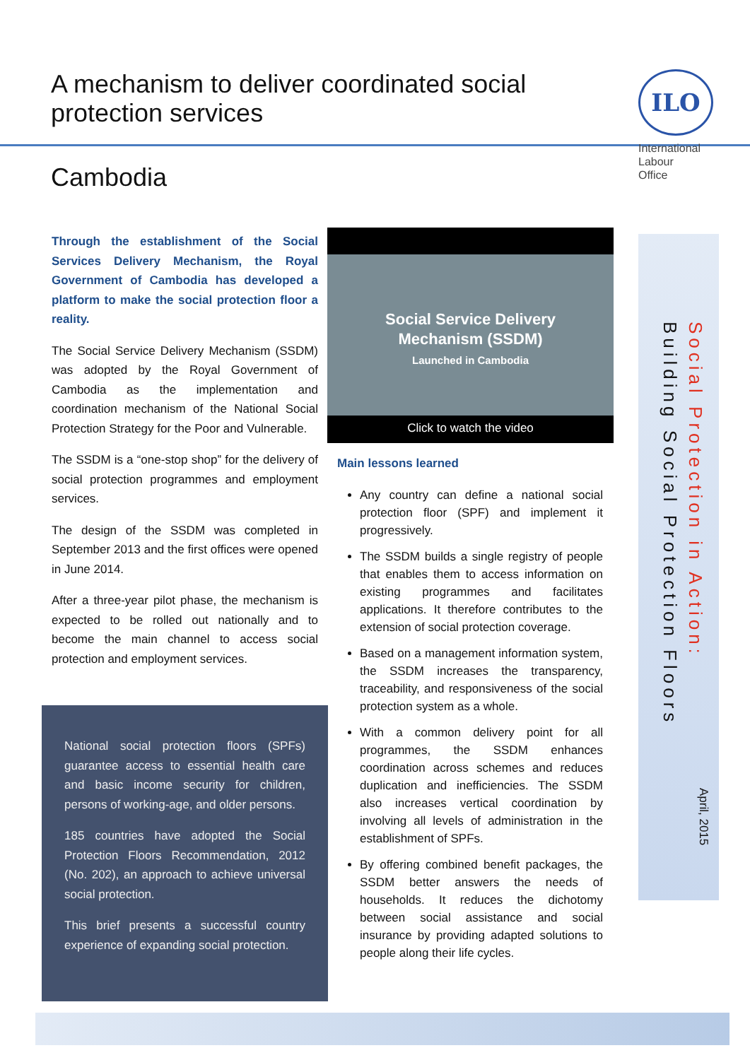A mechanism to deliver coordinated social protection services
Cambodia
ILO
International
Labour
Office
Through the establishment of the Social Services Delivery Mechanism, the Royal Government of Cambodia has developed a platform to make the social protection floor a reality.
The Social Service Delivery Mechanism (SSDM) was adopted by the Royal Government of Cambodia as the implementation and coordination mechanism of the National Social Protection Strategy for the Poor and Vulnerable.
The SSDM is a “one-stop shop” for the delivery of social protection programmes and employment services.
The design of the SSDM was completed in September 2013 and the first offices were opened in June 2014.
After a three-year pilot phase, the mechanism is expected to be rolled out nationally and to become the main channel to access social protection and employment services.
National social protection floors (SPFs) guarantee access to essential health care and basic income security for children, persons of working-age, and older persons.
185 countries have adopted the Social Protection Floors Recommendation, 2012 (No. 202), an approach to achieve universal social protection.
This brief presents a successful country experience of expanding social protection.
Social Service Delivery
Mechanism (SSDM)
Launched in Cambodia
Click to watch the video
Main lessons learned
Any country can define a national social protection floor (SPF) and implement it progressively.
The SSDM builds a single registry of people that enables them to access information on existing programmes and facilitates applications. It therefore contributes to the extension of social protection coverage.
Based on a management information system, the SSDM increases the transparency, traceability, and responsiveness of the social protection system as a whole.
With a common delivery point for all programmes, the SSDM enhances coordination across schemes and reduces duplication and inefficiencies. The SSDM also increases vertical coordination by involving all levels of administration in the establishment of SPFs.
By offering combined benefit packages, the SSDM better answers the needs of households. It reduces the dichotomy between social assistance and social insurance by providing adapted solutions to people along their life cycles.
Social Protection in Action:
Building Social Protection Floors
April, 2015